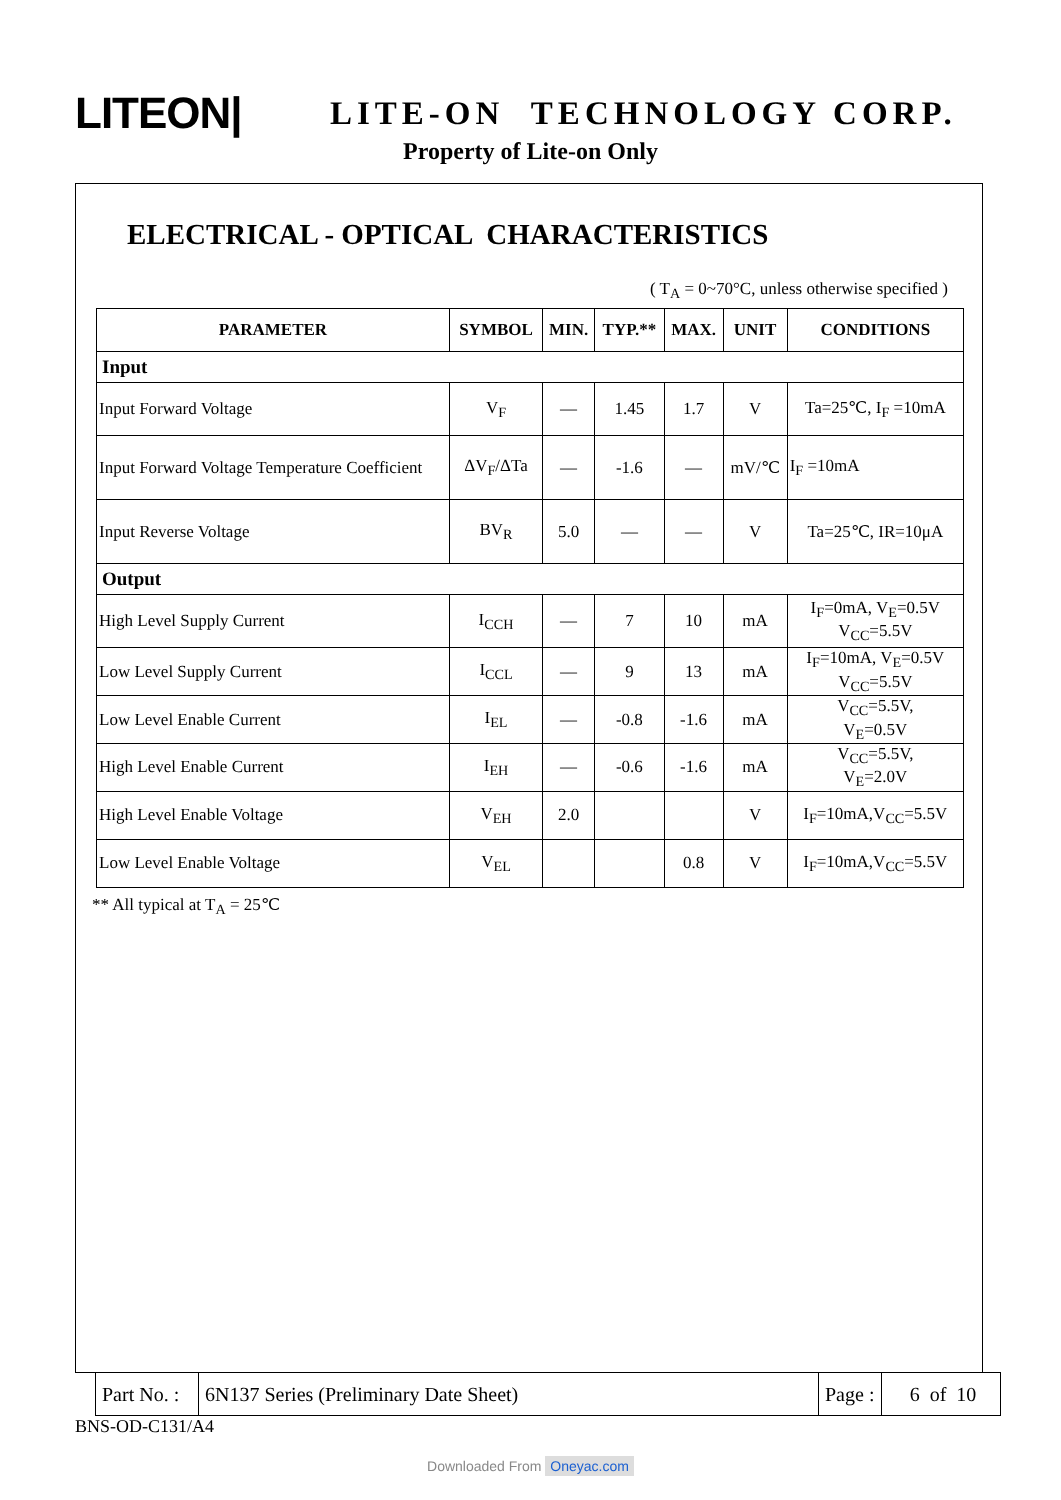LITEON|
LITE-ON TECHNOLOGY CORP.
Property of Lite-on Only
ELECTRICAL - OPTICAL CHARACTERISTICS
( T<sub>A</sub> = 0~70°C, unless otherwise specified )
| PARAMETER | SYMBOL | MIN. | TYP.** | MAX. | UNIT | CONDITIONS |
| --- | --- | --- | --- | --- | --- | --- |
| Input | | | | | | |
| Input Forward Voltage | V<sub>F</sub> | — | 1.45 | 1.7 | V | Ta=25℃, I<sub>F</sub> =10mA |
| Input Forward Voltage Temperature Coefficient | ΔV<sub>F</sub>/ΔTa | — | -1.6 | — | mV/℃ | I<sub>F</sub> =10mA |
| Input Reverse Voltage | BV<sub>R</sub> | 5.0 | — | — | V | Ta=25℃, IR=10μA |
| Output | | | | | | |
| High Level Supply Current | I<sub>CCH</sub> | — | 7 | 10 | mA | I<sub>F</sub>=0mA, V<sub>E</sub>=0.5V V<sub>CC</sub>=5.5V |
| Low Level Supply Current | I<sub>CCL</sub> | — | 9 | 13 | mA | I<sub>F</sub>=10mA, V<sub>E</sub>=0.5V V<sub>CC</sub>=5.5V |
| Low Level Enable Current | I<sub>EL</sub> | — | -0.8 | -1.6 | mA | V<sub>CC</sub>=5.5V, V<sub>E</sub>=0.5V |
| High Level Enable Current | I<sub>EH</sub> | — | -0.6 | -1.6 | mA | V<sub>CC</sub>=5.5V, V<sub>E</sub>=2.0V |
| High Level Enable Voltage | V<sub>EH</sub> | 2.0 | | | V | I<sub>F</sub>=10mA,V<sub>CC</sub>=5.5V |
| Low Level Enable Voltage | V<sub>EL</sub> | | | 0.8 | V | I<sub>F</sub>=10mA,V<sub>CC</sub>=5.5V |
** All typical at T<sub>A</sub> = 25℃
| Part No. : | 6N137 Series (Preliminary Date Sheet) | Page : | 6 of 10 |
BNS-OD-C131/A4
Downloaded From Oneyac.com